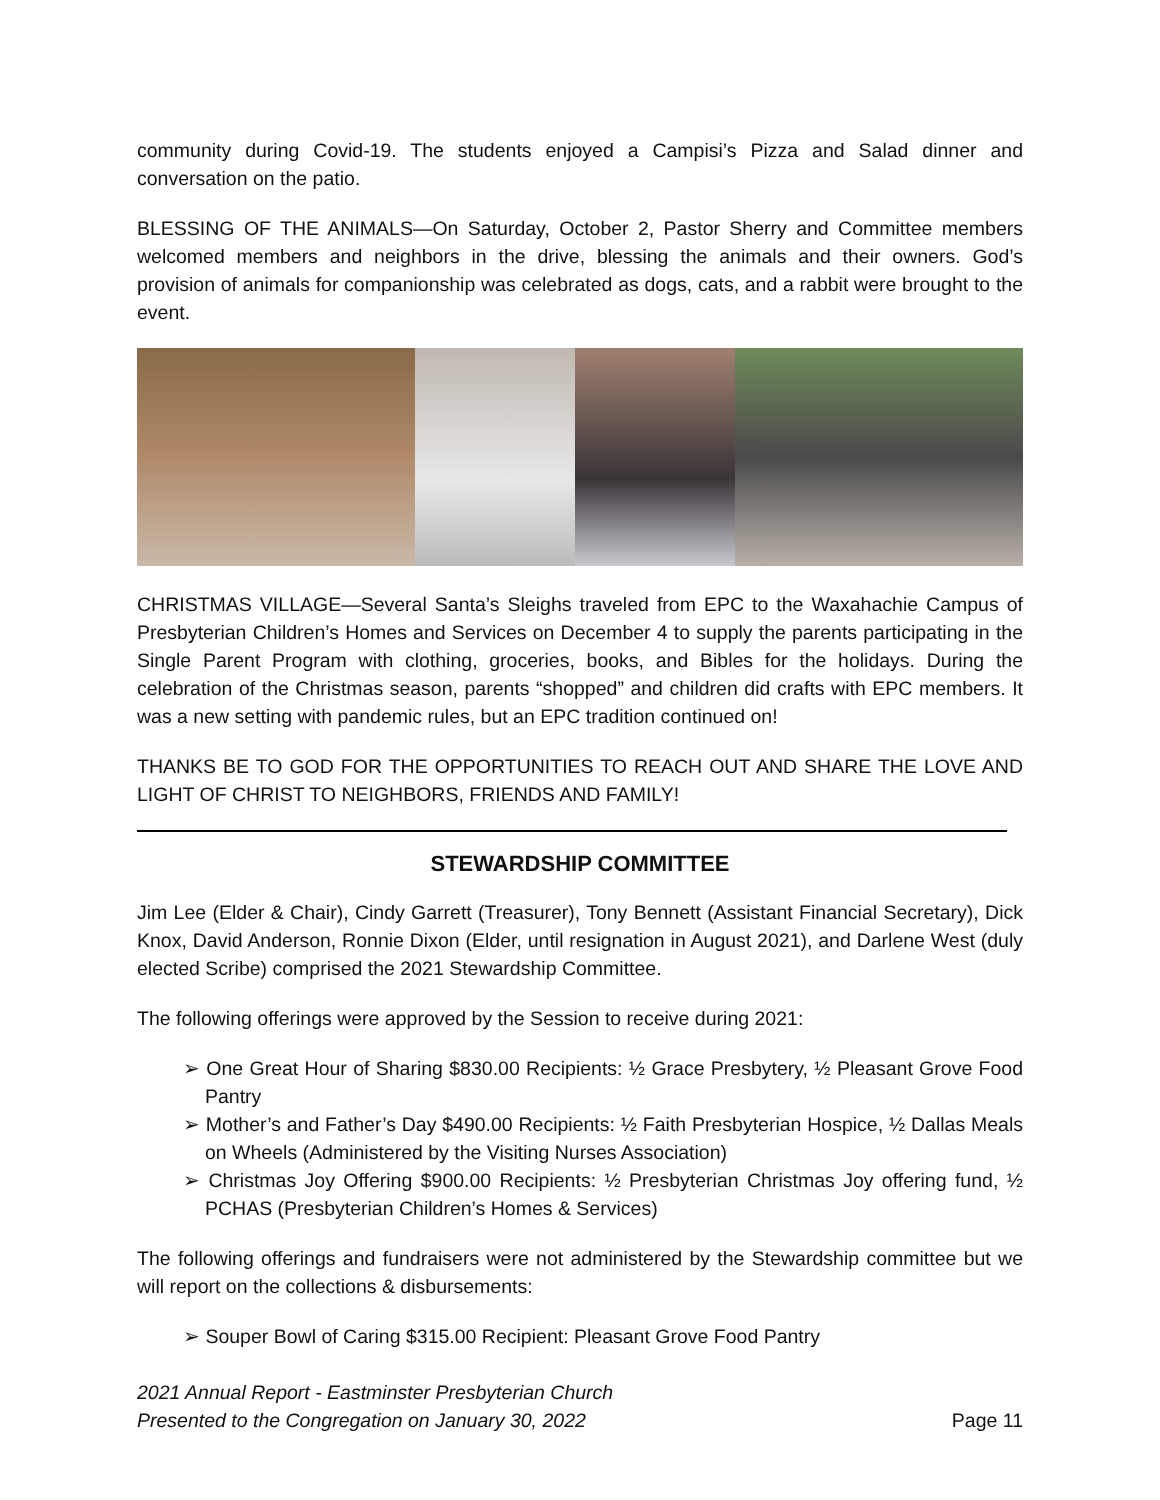community during Covid-19. The students enjoyed a Campisi’s Pizza and Salad dinner and conversation on the patio.
BLESSING OF THE ANIMALS—On Saturday, October 2, Pastor Sherry and Committee members welcomed members and neighbors in the drive, blessing the animals and their owners. God’s provision of animals for companionship was celebrated as dogs, cats, and a rabbit were brought to the event.
CHRISTMAS VILLAGE—Several Santa’s Sleighs traveled from EPC to the Waxahachie Campus of Presbyterian Children’s Homes and Services on December 4 to supply the parents participating in the Single Parent Program with clothing, groceries, books, and Bibles for the holidays. During the celebration of the Christmas season, parents “shopped” and children did crafts with EPC members. It was a new setting with pandemic rules, but an EPC tradition continued on!
THANKS BE TO GOD FOR THE OPPORTUNITIES TO REACH OUT AND SHARE THE LOVE AND LIGHT OF CHRIST TO NEIGHBORS, FRIENDS AND FAMILY!
STEWARDSHIP COMMITTEE
Jim Lee (Elder & Chair), Cindy Garrett (Treasurer), Tony Bennett (Assistant Financial Secretary), Dick Knox, David Anderson, Ronnie Dixon (Elder, until resignation in August 2021), and Darlene West (duly elected Scribe) comprised the 2021 Stewardship Committee.
The following offerings were approved by the Session to receive during 2021:
➢ One Great Hour of Sharing $830.00 Recipients: ½ Grace Presbytery, ½ Pleasant Grove Food Pantry
➢ Mother’s and Father’s Day $490.00 Recipients: ½ Faith Presbyterian Hospice, ½ Dallas Meals on Wheels (Administered by the Visiting Nurses Association)
➢ Christmas Joy Offering $900.00 Recipients: ½ Presbyterian Christmas Joy offering fund, ½ PCHAS (Presbyterian Children’s Homes & Services)
The following offerings and fundraisers were not administered by the Stewardship committee but we will report on the collections & disbursements:
➢ Souper Bowl of Caring $315.00 Recipient: Pleasant Grove Food Pantry
2021 Annual Report - Eastminster Presbyterian Church
Presented to the Congregation on January 30, 2022
Page 11